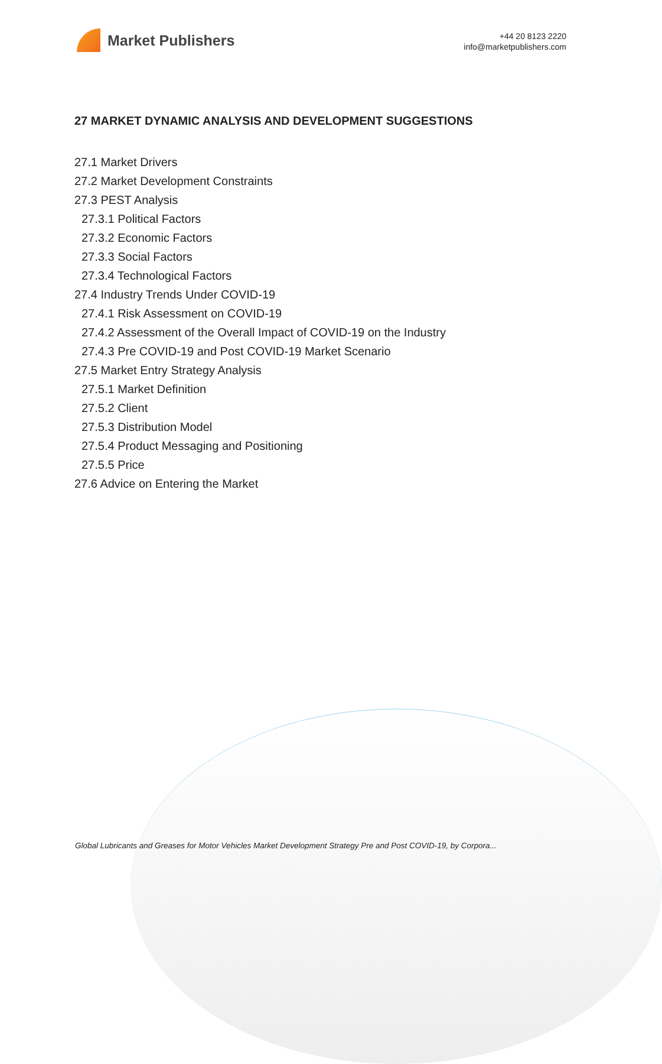Market Publishers
+44 20 8123 2220
info@marketpublishers.com
27 MARKET DYNAMIC ANALYSIS AND DEVELOPMENT SUGGESTIONS
27.1 Market Drivers
27.2 Market Development Constraints
27.3 PEST Analysis
27.3.1 Political Factors
27.3.2 Economic Factors
27.3.3 Social Factors
27.3.4 Technological Factors
27.4 Industry Trends Under COVID-19
27.4.1 Risk Assessment on COVID-19
27.4.2 Assessment of the Overall Impact of COVID-19 on the Industry
27.4.3 Pre COVID-19 and Post COVID-19 Market Scenario
27.5 Market Entry Strategy Analysis
27.5.1 Market Definition
27.5.2 Client
27.5.3 Distribution Model
27.5.4 Product Messaging and Positioning
27.5.5 Price
27.6 Advice on Entering the Market
Global Lubricants and Greases for Motor Vehicles Market Development Strategy Pre and Post COVID-19, by Corpora...